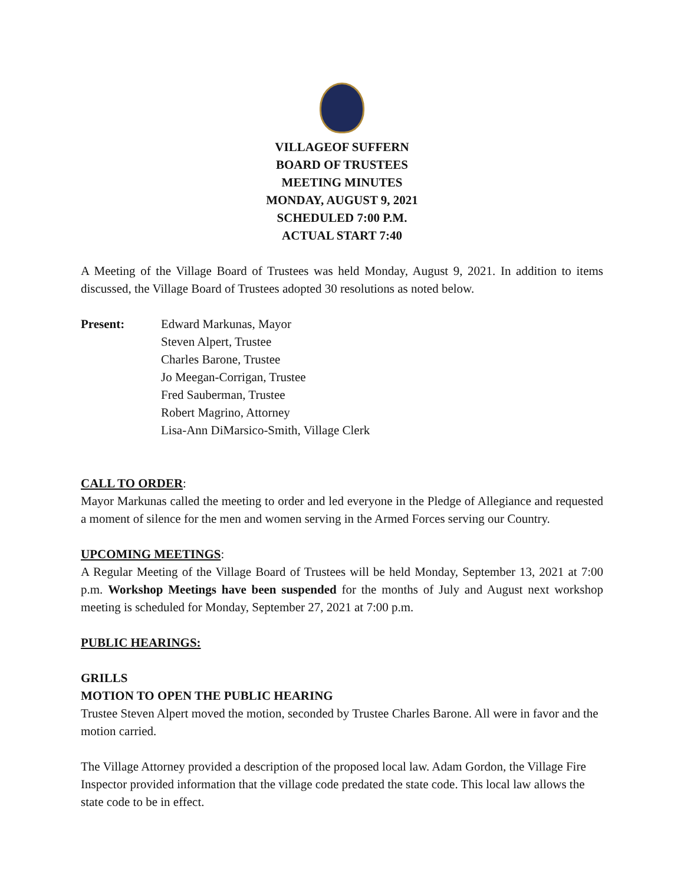VILLAGEOF SUFFERN
BOARD OF TRUSTEES
MEETING MINUTES
MONDAY, AUGUST 9, 2021
SCHEDULED 7:00 P.M.
ACTUAL START 7:40
A Meeting of the Village Board of Trustees was held Monday, August 9, 2021. In addition to items discussed, the Village Board of Trustees adopted 30 resolutions as noted below.
Present: Edward Markunas, Mayor
Steven Alpert, Trustee
Charles Barone, Trustee
Jo Meegan-Corrigan, Trustee
Fred Sauberman, Trustee
Robert Magrino, Attorney
Lisa-Ann DiMarsico-Smith, Village Clerk
CALL TO ORDER:
Mayor Markunas called the meeting to order and led everyone in the Pledge of Allegiance and requested a moment of silence for the men and women serving in the Armed Forces serving our Country.
UPCOMING MEETINGS:
A Regular Meeting of the Village Board of Trustees will be held Monday, September 13, 2021 at 7:00 p.m. Workshop Meetings have been suspended for the months of July and August next workshop meeting is scheduled for Monday, September 27, 2021 at 7:00 p.m.
PUBLIC HEARINGS:
GRILLS
MOTION TO OPEN THE PUBLIC HEARING
Trustee Steven Alpert moved the motion, seconded by Trustee Charles Barone. All were in favor and the motion carried.
The Village Attorney provided a description of the proposed local law. Adam Gordon, the Village Fire Inspector provided information that the village code predated the state code. This local law allows the state code to be in effect.